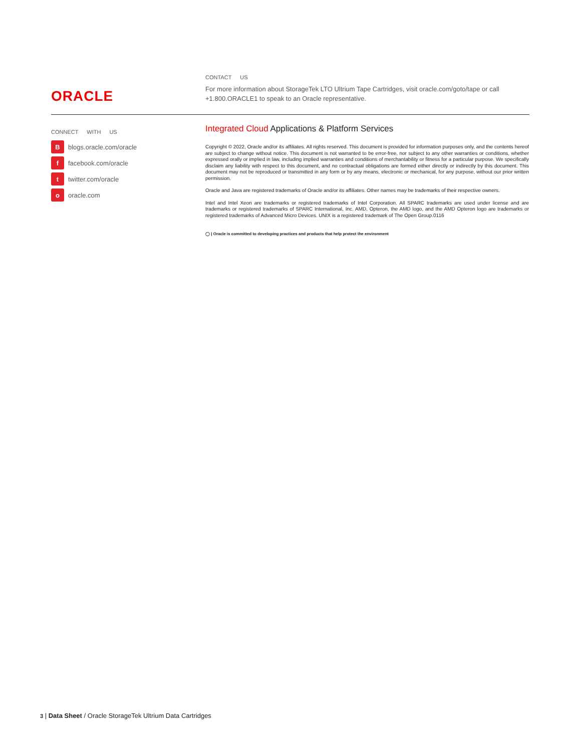ORACLE
CONTACT US
For more information about StorageTek LTO Ultrium Tape Cartridges, visit oracle.com/goto/tape or call +1.800.ORACLE1 to speak to an Oracle representative.
CONNECT WITH US
Bblogs.oracle.com/oracle
f facebook.com/oracle
t twitter.com/oracle
o oracle.com
Integrated Cloud Applications & Platform Services
Copyright © 2022, Oracle and/or its affiliates. All rights reserved. This document is provided for information purposes only, and the contents hereof are subject to change without notice. This document is not warranted to be error-free, nor subject to any other warranties or conditions, whether expressed orally or implied in law, including implied warranties and conditions of merchantability or fitness for a particular purpose. We specifically disclaim any liability with respect to this document, and no contractual obligations are formed either directly or indirectly by this document. This document may not be reproduced or transmitted in any form or by any means, electronic or mechanical, for any purpose, without our prior written permission.
Oracle and Java are registered trademarks of Oracle and/or its affiliates. Other names may be trademarks of their respective owners.
Intel and Intel Xeon are trademarks or registered trademarks of Intel Corporation. All SPARC trademarks are used under license and are trademarks or registered trademarks of SPARC International, Inc. AMD, Opteron, the AMD logo, and the AMD Opteron logo are trademarks or registered trademarks of Advanced Micro Devices. UNIX is a registered trademark of The Open Group.0116
◯ | Oracle is committed to developing practices and products that help protect the environment
3 | Data Sheet / Oracle StorageTek Ultrium Data Cartridges